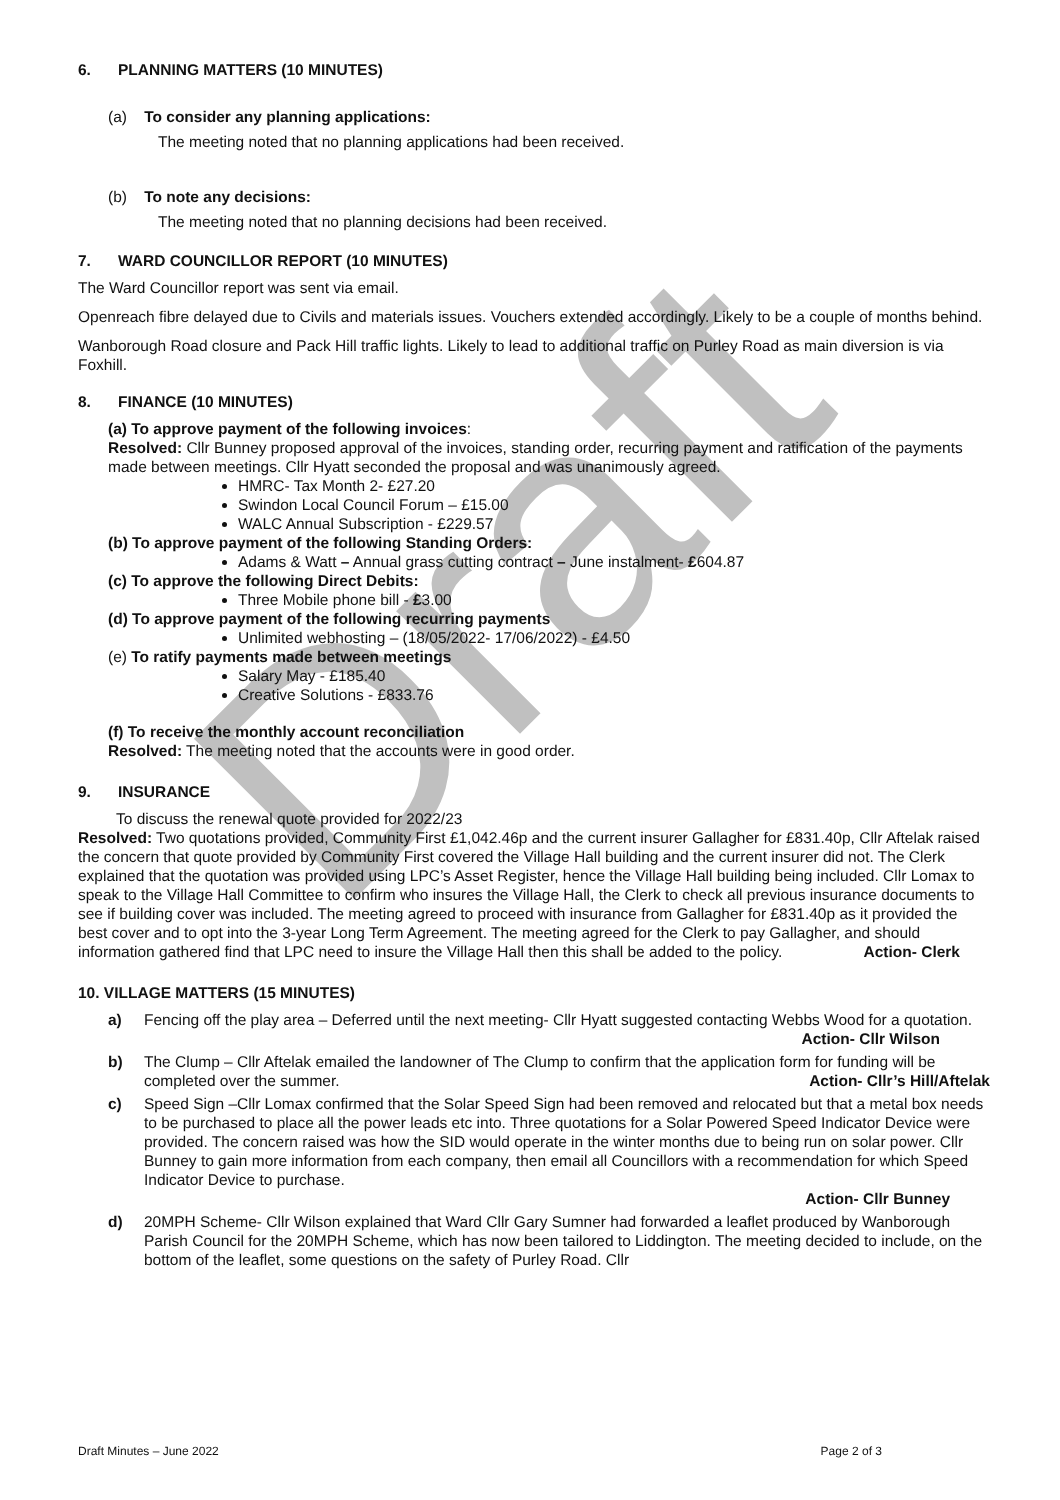Draft
6. PLANNING MATTERS (10 MINUTES)
(a) To consider any planning applications:
The meeting noted that no planning applications had been received.
(b) To note any decisions:
The meeting noted that no planning decisions had been received.
7. WARD COUNCILLOR REPORT (10 MINUTES)
The Ward Councillor report was sent via email.
Openreach fibre delayed due to Civils and materials issues. Vouchers extended accordingly. Likely to be a couple of months behind.
Wanborough Road closure and Pack Hill traffic lights. Likely to lead to additional traffic on Purley Road as main diversion is via Foxhill.
8. FINANCE (10 MINUTES)
(a) To approve payment of the following invoices:
Resolved: Cllr Bunney proposed approval of the invoices, standing order, recurring payment and ratification of the payments made between meetings. Cllr Hyatt seconded the proposal and was unanimously agreed.
HMRC- Tax Month 2- £27.20
Swindon Local Council Forum – £15.00
WALC Annual Subscription - £229.57
(b) To approve payment of the following Standing Orders:
Adams & Watt – Annual grass cutting contract – June instalment- £604.87
(c) To approve the following Direct Debits:
Three Mobile phone bill - £3.00
(d) To approve payment of the following recurring payments
Unlimited webhosting – (18/05/2022- 17/06/2022) - £4.50
(e) To ratify payments made between meetings
Salary May - £185.40
Creative Solutions - £833.76
(f) To receive the monthly account reconciliation
Resolved: The meeting noted that the accounts were in good order.
9. INSURANCE
To discuss the renewal quote provided for 2022/23
Resolved: Two quotations provided, Community First £1,042.46p and the current insurer Gallagher for £831.40p, Cllr Aftelak raised the concern that quote provided by Community First covered the Village Hall building and the current insurer did not. The Clerk explained that the quotation was provided using LPC’s Asset Register, hence the Village Hall building being included. Cllr Lomax to speak to the Village Hall Committee to confirm who insures the Village Hall, the Clerk to check all previous insurance documents to see if building cover was included. The meeting agreed to proceed with insurance from Gallagher for £831.40p as it provided the best cover and to opt into the 3-year Long Term Agreement. The meeting agreed for the Clerk to pay Gallagher, and should information gathered find that LPC need to insure the Village Hall then this shall be added to the policy. Action- Clerk
10. VILLAGE MATTERS (15 MINUTES)
a) Fencing off the play area – Deferred until the next meeting- Cllr Hyatt suggested contacting Webbs Wood for a quotation. Action- Cllr Wilson
b) The Clump – Cllr Aftelak emailed the landowner of The Clump to confirm that the application form for funding will be completed over the summer. Action- Cllr’s Hill/Aftelak
c) Speed Sign –Cllr Lomax confirmed that the Solar Speed Sign had been removed and relocated but that a metal box needs to be purchased to place all the power leads etc into. Three quotations for a Solar Powered Speed Indicator Device were provided. The concern raised was how the SID would operate in the winter months due to being run on solar power. Cllr Bunney to gain more information from each company, then email all Councillors with a recommendation for which Speed Indicator Device to purchase.
Action- Cllr Bunney
d) 20MPH Scheme- Cllr Wilson explained that Ward Cllr Gary Sumner had forwarded a leaflet produced by Wanborough Parish Council for the 20MPH Scheme, which has now been tailored to Liddington. The meeting decided to include, on the bottom of the leaflet, some questions on the safety of Purley Road. Cllr
Draft Minutes – June 2022 Page 2 of 3